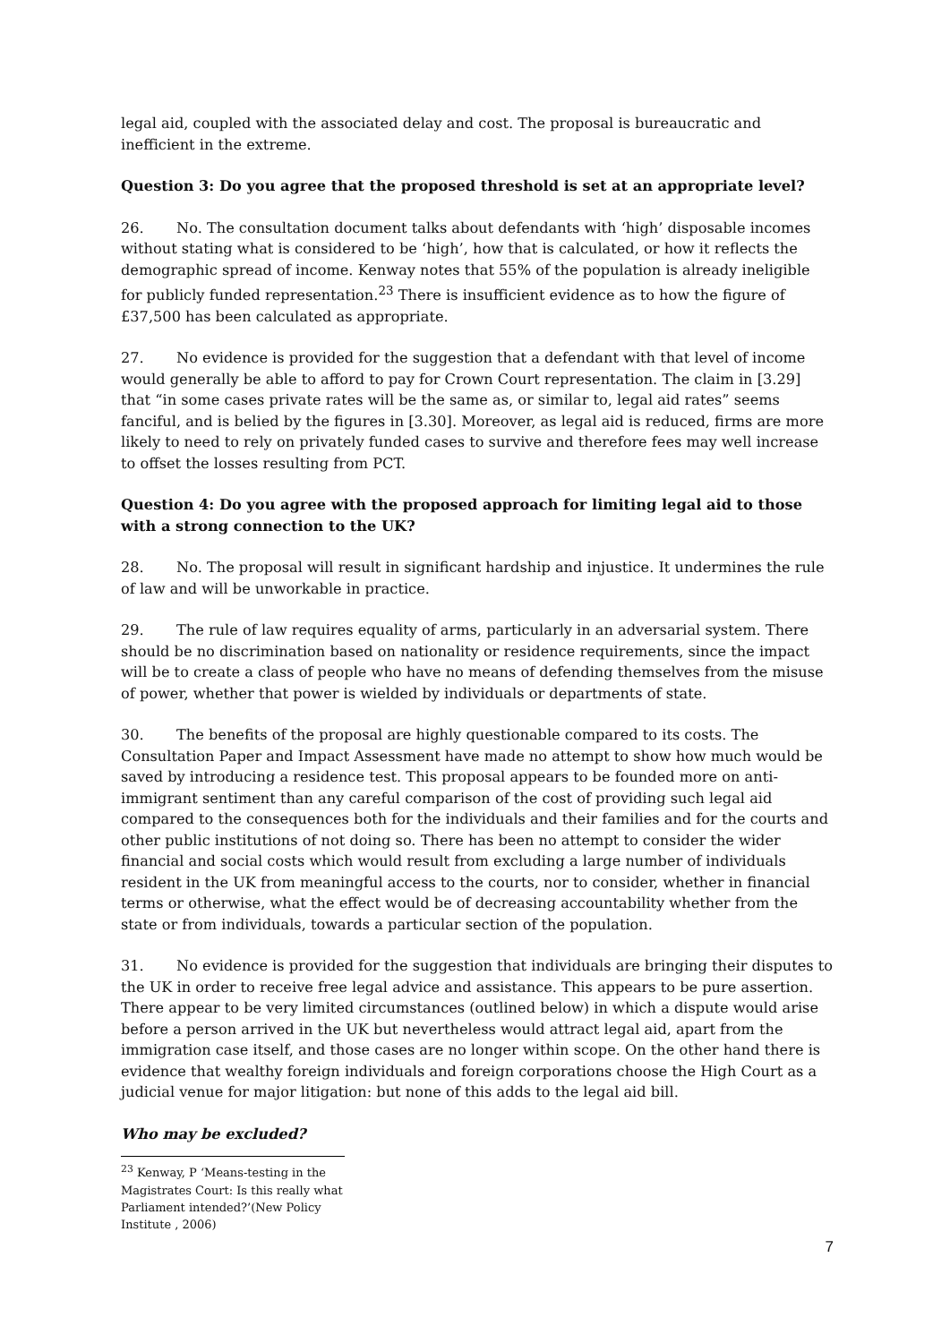legal aid, coupled with the associated delay and cost. The proposal is bureaucratic and inefficient in the extreme.
Question 3: Do you agree that the proposed threshold is set at an appropriate level?
26. No. The consultation document talks about defendants with ‘high’ disposable incomes without stating what is considered to be ‘high’, how that is calculated, or how it reflects the demographic spread of income. Kenway notes that 55% of the population is already ineligible for publicly funded representation.<sup>23</sup> There is insufficient evidence as to how the figure of £37,500 has been calculated as appropriate.
27. No evidence is provided for the suggestion that a defendant with that level of income would generally be able to afford to pay for Crown Court representation. The claim in [3.29] that “in some cases private rates will be the same as, or similar to, legal aid rates” seems fanciful, and is belied by the figures in [3.30]. Moreover, as legal aid is reduced, firms are more likely to need to rely on privately funded cases to survive and therefore fees may well increase to offset the losses resulting from PCT.
Question 4: Do you agree with the proposed approach for limiting legal aid to those with a strong connection to the UK?
28. No. The proposal will result in significant hardship and injustice. It undermines the rule of law and will be unworkable in practice.
29. The rule of law requires equality of arms, particularly in an adversarial system. There should be no discrimination based on nationality or residence requirements, since the impact will be to create a class of people who have no means of defending themselves from the misuse of power, whether that power is wielded by individuals or departments of state.
30. The benefits of the proposal are highly questionable compared to its costs. The Consultation Paper and Impact Assessment have made no attempt to show how much would be saved by introducing a residence test. This proposal appears to be founded more on anti-immigrant sentiment than any careful comparison of the cost of providing such legal aid compared to the consequences both for the individuals and their families and for the courts and other public institutions of not doing so. There has been no attempt to consider the wider financial and social costs which would result from excluding a large number of individuals resident in the UK from meaningful access to the courts, nor to consider, whether in financial terms or otherwise, what the effect would be of decreasing accountability whether from the state or from individuals, towards a particular section of the population.
31. No evidence is provided for the suggestion that individuals are bringing their disputes to the UK in order to receive free legal advice and assistance. This appears to be pure assertion. There appear to be very limited circumstances (outlined below) in which a dispute would arise before a person arrived in the UK but nevertheless would attract legal aid, apart from the immigration case itself, and those cases are no longer within scope. On the other hand there is evidence that wealthy foreign individuals and foreign corporations choose the High Court as a judicial venue for major litigation: but none of this adds to the legal aid bill.
Who may be excluded?
<sup>23</sup> Kenway, P ‘Means-testing in the Magistrates Court: Is this really what Parliament intended?’(New Policy Institute , 2006)
7